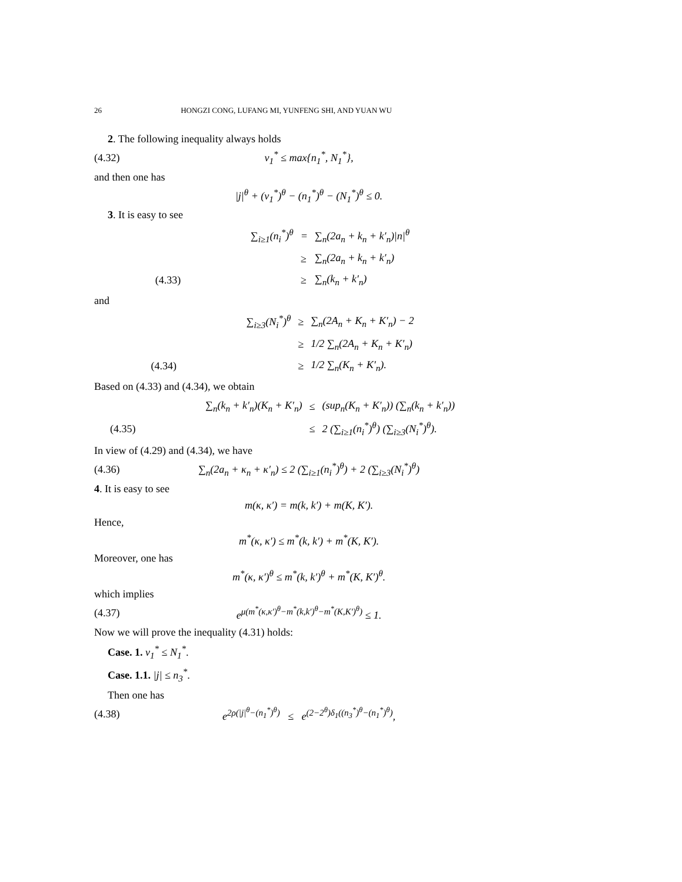26 HONGZI CONG, LUFANG MI, YUNFENG SHI, AND YUAN WU
2. The following inequality always holds
(4.32) ν<sub>1</sub><sup>*</sup> ≤ max{n<sub>1</sub><sup>*</sup>, N<sub>1</sub><sup>*</sup>},
and then one has
|j|<sup>θ</sup> + (ν<sub>1</sub><sup>*</sup>)<sup>θ</sup> − (n<sub>1</sub><sup>*</sup>)<sup>θ</sup> − (N<sub>1</sub><sup>*</sup>)<sup>θ</sup> ≤ 0.
3. It is easy to see
| | ∑<sub>i≥1</sub>(n<sub>i</sub><sup>*</sup>)<sup>θ</sup> | = | ∑<sub>n</sub>(2a<sub>n</sub> + k<sub>n</sub> + k′<sub>n</sub>)/n/<sup>θ</sup> |
| | | ≥ | ∑<sub>n</sub>(2a<sub>n</sub> + k<sub>n</sub> + k′<sub>n</sub>) |
| (4.33) | | ≥ | ∑<sub>n</sub>(k<sub>n</sub> + k′<sub>n</sub>) |
and
| | ∑<sub>i≥3</sub>(N<sub>i</sub><sup>*</sup>)<sup>θ</sup> | ≥ | ∑<sub>n</sub>(2A<sub>n</sub> + K<sub>n</sub> + K′<sub>n</sub>) − 2 |
| | | ≥ | 1/2 ∑<sub>n</sub>(2A<sub>n</sub> + K<sub>n</sub> + K′<sub>n</sub>) |
| (4.34) | | ≥ | 1/2 ∑<sub>n</sub>(K<sub>n</sub> + K′<sub>n</sub>). |
Based on (4.33) and (4.34), we obtain
| | ∑<sub>n</sub>(k<sub>n</sub> + k′<sub>n</sub>)(K<sub>n</sub> + K′<sub>n</sub>) | ≤ | (sup<sub>n</sub>(K<sub>n</sub> + K′<sub>n</sub>)) (∑<sub>n</sub>(k<sub>n</sub> + k′<sub>n</sub>)) |
| (4.35) | | ≤ | 2 (∑<sub>i≥1</sub>(n<sub>i</sub><sup>*</sup>)<sup>θ</sup>) (∑<sub>i≥3</sub>(N<sub>i</sub><sup>*</sup>)<sup>θ</sup>). |
In view of (4.29) and (4.34), we have
(4.36) ∑<sub>n</sub>(2a<sub>n</sub> + κ<sub>n</sub> + κ′<sub>n</sub>) ≤ 2 (∑<sub>i≥1</sub>(n<sub>i</sub><sup>*</sup>)<sup>θ</sup>) + 2 (∑<sub>i≥3</sub>(N<sub>i</sub><sup>*</sup>)<sup>θ</sup>)
4. It is easy to see
m(κ, κ′) = m(k, k′) + m(K, K′).
Hence,
m<sup>*</sup>(κ, κ′) ≤ m<sup>*</sup>(k, k′) + m<sup>*</sup>(K, K′).
Moreover, one has
m<sup>*</sup>(κ, κ′)<sup>θ</sup> ≤ m<sup>*</sup>(k, k′)<sup>θ</sup> + m<sup>*</sup>(K, K′)<sup>θ</sup>.
which implies
(4.37) e<sup>μ(m<sup>*</sup>(κ,κ′)<sup>θ</sup>−m<sup>*</sup>(k,k′)<sup>θ</sup>−m<sup>*</sup>(K,K′)<sup>θ</sup>)</sup> ≤ 1.
Now we will prove the inequality (4.31) holds:
Case. 1. ν<sub>1</sub><sup>*</sup> ≤ N<sub>1</sub><sup>*</sup>.
Case. 1.1. |j| ≤ n<sub>3</sub><sup>*</sup>.
Then one has
(4.38) e<sup>2ρ(|j|<sup>θ</sup>−(n<sub>1</sub><sup>*</sup>)<sup>θ</sup>)</sup> ≤ e<sup>(2−2<sup>θ</sup>)δ<sub>1</sub>((n<sub>3</sub><sup>*</sup>)<sup>θ</sup>−(n<sub>1</sub><sup>*</sup>)<sup>θ</sup>)</sup>,